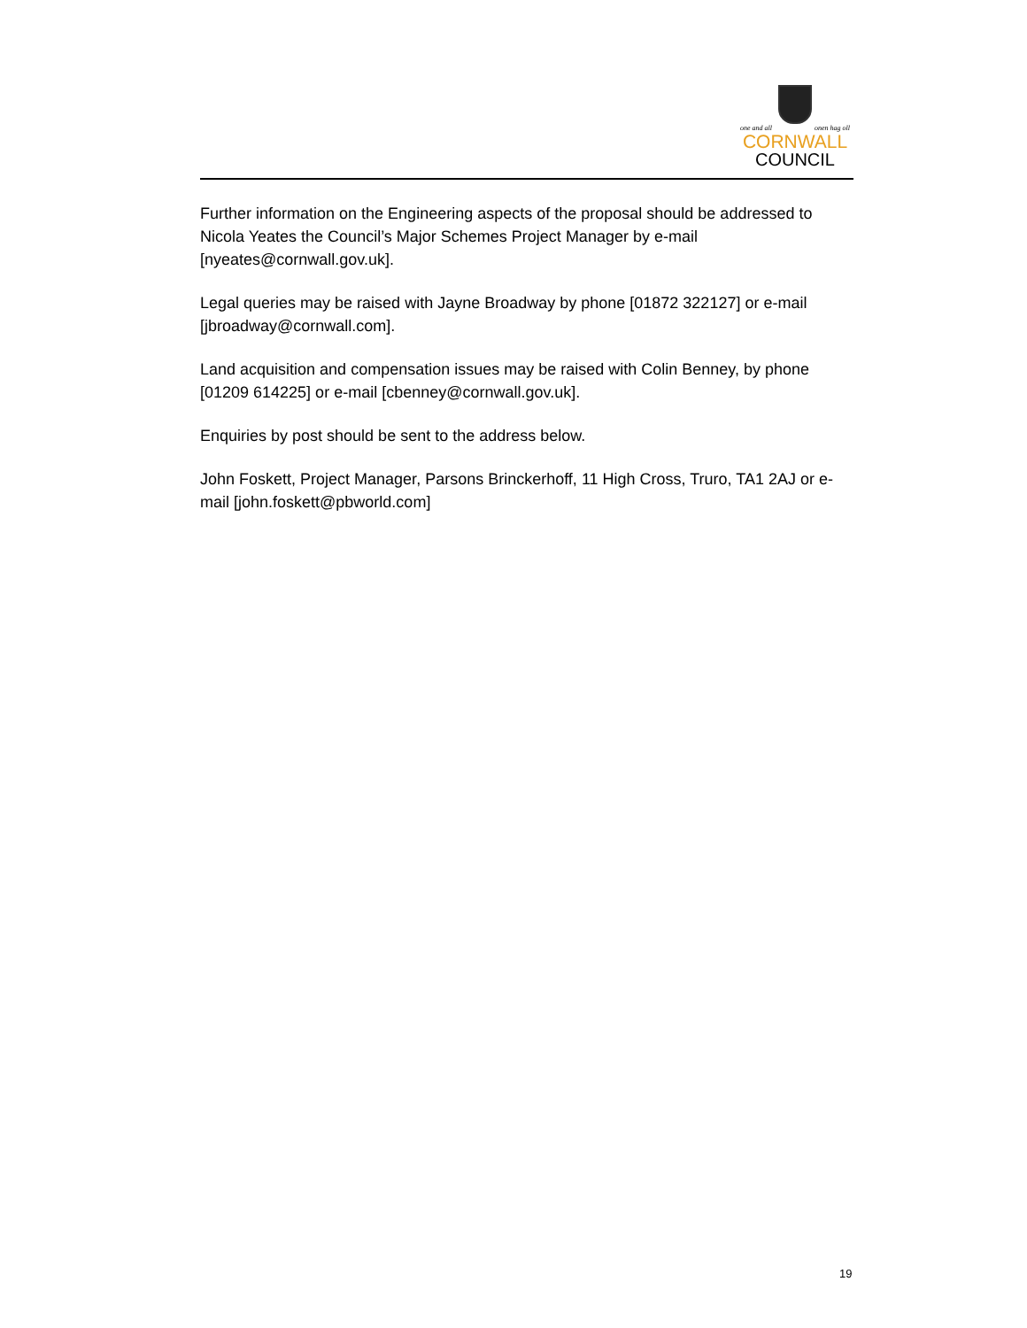one and all onen hag oll
CORNWALL
COUNCIL
Further information on the Engineering aspects of the proposal should be addressed to Nicola Yeates the Council’s Major Schemes Project Manager by e-mail [nyeates@cornwall.gov.uk].
Legal queries may be raised with Jayne Broadway by phone [01872 322127] or e-mail [jbroadway@cornwall.com].
Land acquisition and compensation issues may be raised with Colin Benney, by phone [01209 614225] or e-mail [cbenney@cornwall.gov.uk].
Enquiries by post should be sent to the address below.
John Foskett, Project Manager, Parsons Brinckerhoff, 11 High Cross, Truro, TA1 2AJ or e-mail [john.foskett@pbworld.com]
19